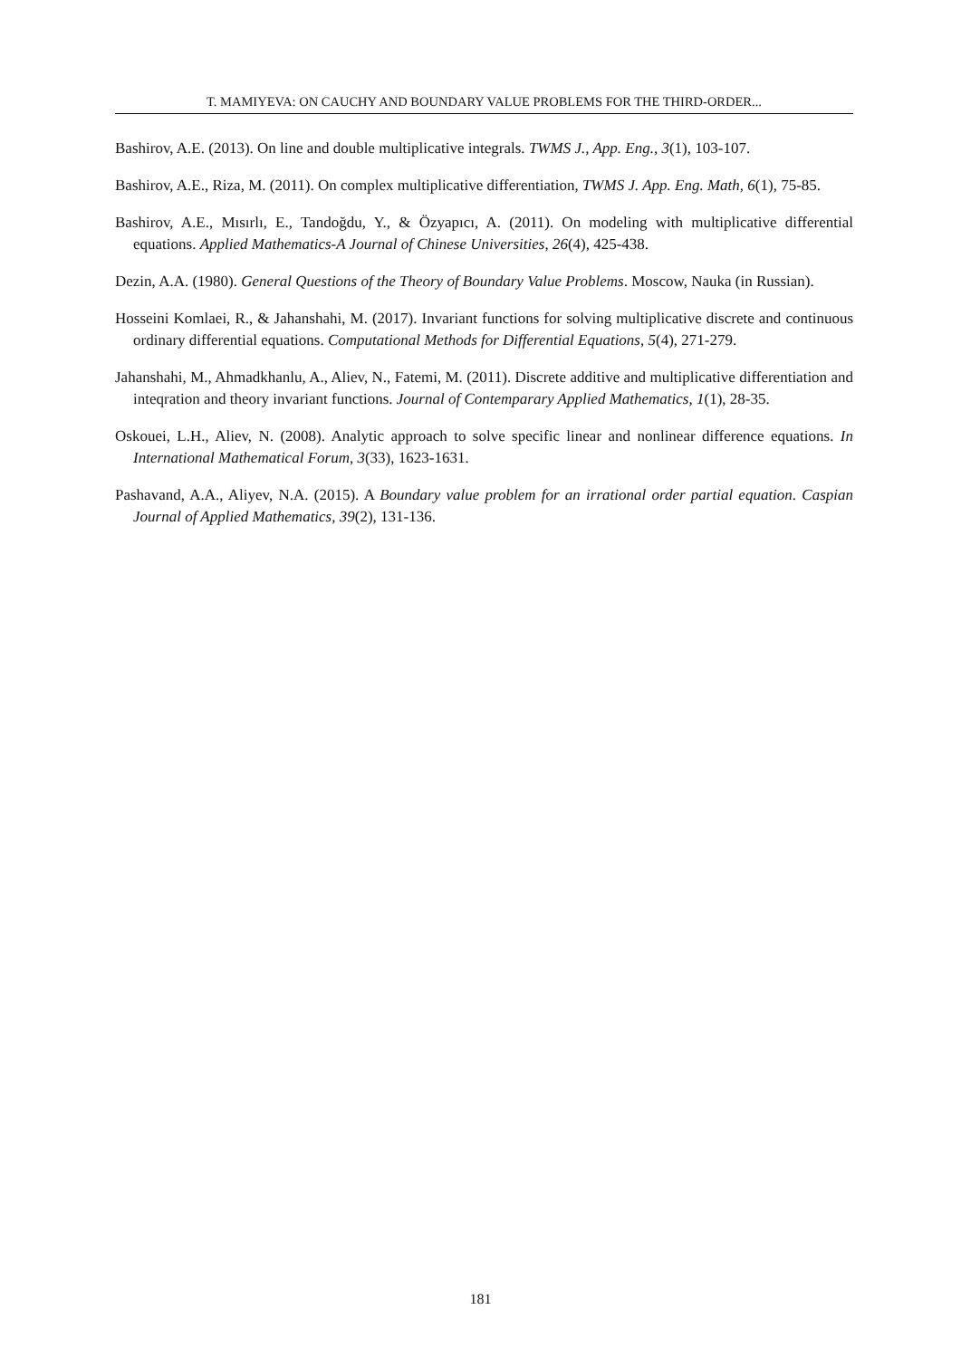T. MAMIYEVA: ON CAUCHY AND BOUNDARY VALUE PROBLEMS FOR THE THIRD-ORDER...
Bashirov, A.E. (2013). On line and double multiplicative integrals. TWMS J., App. Eng., 3(1), 103-107.
Bashirov, A.E., Riza, M. (2011). On complex multiplicative differentiation, TWMS J. App. Eng. Math, 6(1), 75-85.
Bashirov, A.E., Mısırlı, E., Tandoğdu, Y., & Özyapıcı, A. (2011). On modeling with multiplicative differential equations. Applied Mathematics-A Journal of Chinese Universities, 26(4), 425-438.
Dezin, A.A. (1980). General Questions of the Theory of Boundary Value Problems. Moscow, Nauka (in Russian).
Hosseini Komlaei, R., & Jahanshahi, M. (2017). Invariant functions for solving multiplicative discrete and continuous ordinary differential equations. Computational Methods for Differential Equations, 5(4), 271-279.
Jahanshahi, M., Ahmadkhanlu, A., Aliev, N., Fatemi, M. (2011). Discrete additive and multiplicative differentiation and inteqration and theory invariant functions. Journal of Contemparary Applied Mathematics, 1(1), 28-35.
Oskouei, L.H., Aliev, N. (2008). Analytic approach to solve specific linear and nonlinear difference equations. In International Mathematical Forum, 3(33), 1623-1631.
Pashavand, A.A., Aliyev, N.A. (2015). A Boundary value problem for an irrational order partial equation. Caspian Journal of Applied Mathematics, 39(2), 131-136.
181